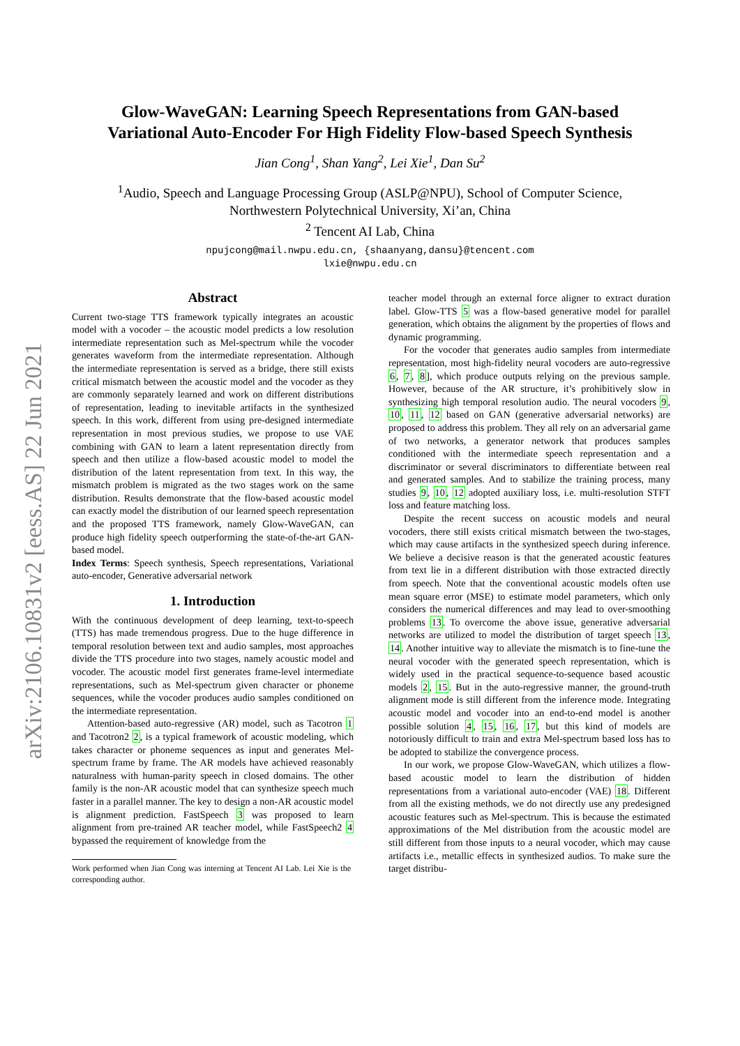arXiv:2106.10831v2 [eess.AS] 22 Jun 2021
Glow-WaveGAN: Learning Speech Representations from GAN-based
Variational Auto-Encoder For High Fidelity Flow-based Speech Synthesis
Jian Cong<sup>1</sup>, Shan Yang<sup>2</sup>, Lei Xie<sup>1</sup>, Dan Su<sup>2</sup>
<sup>1</sup> Audio, Speech and Language Processing Group (ASLP@NPU), School of Computer Science,
Northwestern Polytechnical University, Xi’an, China
<sup>2</sup> Tencent AI Lab, China
npujcong@mail.nwpu.edu.cn, {shaanyang,dansu}@tencent.com
lxie@nwpu.edu.cn
Abstract
Current two-stage TTS framework typically integrates an acoustic model with a vocoder – the acoustic model predicts a low resolution intermediate representation such as Mel-spectrum while the vocoder generates waveform from the intermediate representation. Although the intermediate representation is served as a bridge, there still exists critical mismatch between the acoustic model and the vocoder as they are commonly separately learned and work on different distributions of representation, leading to inevitable artifacts in the synthesized speech. In this work, different from using pre-designed intermediate representation in most previous studies, we propose to use VAE combining with GAN to learn a latent representation directly from speech and then utilize a flow-based acoustic model to model the distribution of the latent representation from text. In this way, the mismatch problem is migrated as the two stages work on the same distribution. Results demonstrate that the flow-based acoustic model can exactly model the distribution of our learned speech representation and the proposed TTS framework, namely Glow-WaveGAN, can produce high fidelity speech outperforming the state-of-the-art GAN-based model.
Index Terms: Speech synthesis, Speech representations, Variational auto-encoder, Generative adversarial network
1. Introduction
With the continuous development of deep learning, text-to-speech (TTS) has made tremendous progress. Due to the huge difference in temporal resolution between text and audio samples, most approaches divide the TTS procedure into two stages, namely acoustic model and vocoder. The acoustic model first generates frame-level intermediate representations, such as Mel-spectrum given character or phoneme sequences, while the vocoder produces audio samples conditioned on the intermediate representation.
Attention-based auto-regressive (AR) model, such as Tacotron 1 and Tacotron2 2, is a typical framework of acoustic modeling, which takes character or phoneme sequences as input and generates Mel-spectrum frame by frame. The AR models have achieved reasonably naturalness with human-parity speech in closed domains. The other family is the non-AR acoustic model that can synthesize speech much faster in a parallel manner. The key to design a non-AR acoustic model is alignment prediction. FastSpeech 3 was proposed to learn alignment from pre-trained AR teacher model, while FastSpeech2 4 bypassed the requirement of knowledge from the
Work performed when Jian Cong was interning at Tencent AI Lab. Lei Xie is the corresponding author.
teacher model through an external force aligner to extract duration label. Glow-TTS 5 was a flow-based generative model for parallel generation, which obtains the alignment by the properties of flows and dynamic programming.
For the vocoder that generates audio samples from intermediate representation, most high-fidelity neural vocoders are auto-regressive 6, 7, 8], which produce outputs relying on the previous sample. However, because of the AR structure, it’s prohibitively slow in synthesizing high temporal resolution audio. The neural vocoders 9, 10, 11, 12 based on GAN (generative adversarial networks) are proposed to address this problem. They all rely on an adversarial game of two networks, a generator network that produces samples conditioned with the intermediate speech representation and a discriminator or several discriminators to differentiate between real and generated samples. And to stabilize the training process, many studies 9, 10, 12 adopted auxiliary loss, i.e. multi-resolution STFT loss and feature matching loss.
Despite the recent success on acoustic models and neural vocoders, there still exists critical mismatch between the two-stages, which may cause artifacts in the synthesized speech during inference. We believe a decisive reason is that the generated acoustic features from text lie in a different distribution with those extracted directly from speech. Note that the conventional acoustic models often use mean square error (MSE) to estimate model parameters, which only considers the numerical differences and may lead to over-smoothing problems 13. To overcome the above issue, generative adversarial networks are utilized to model the distribution of target speech 13, 14. Another intuitive way to alleviate the mismatch is to fine-tune the neural vocoder with the generated speech representation, which is widely used in the practical sequence-to-sequence based acoustic models 2, 15. But in the auto-regressive manner, the ground-truth alignment mode is still different from the inference mode. Integrating acoustic model and vocoder into an end-to-end model is another possible solution 4, 15, 16, 17, but this kind of models are notoriously difficult to train and extra Mel-spectrum based loss has to be adopted to stabilize the convergence process.
In our work, we propose Glow-WaveGAN, which utilizes a flow-based acoustic model to learn the distribution of hidden representations from a variational auto-encoder (VAE) 18. Different from all the existing methods, we do not directly use any predesigned acoustic features such as Mel-spectrum. This is because the estimated approximations of the Mel distribution from the acoustic model are still different from those inputs to a neural vocoder, which may cause artifacts i.e., metallic effects in synthesized audios. To make sure the target distribu-